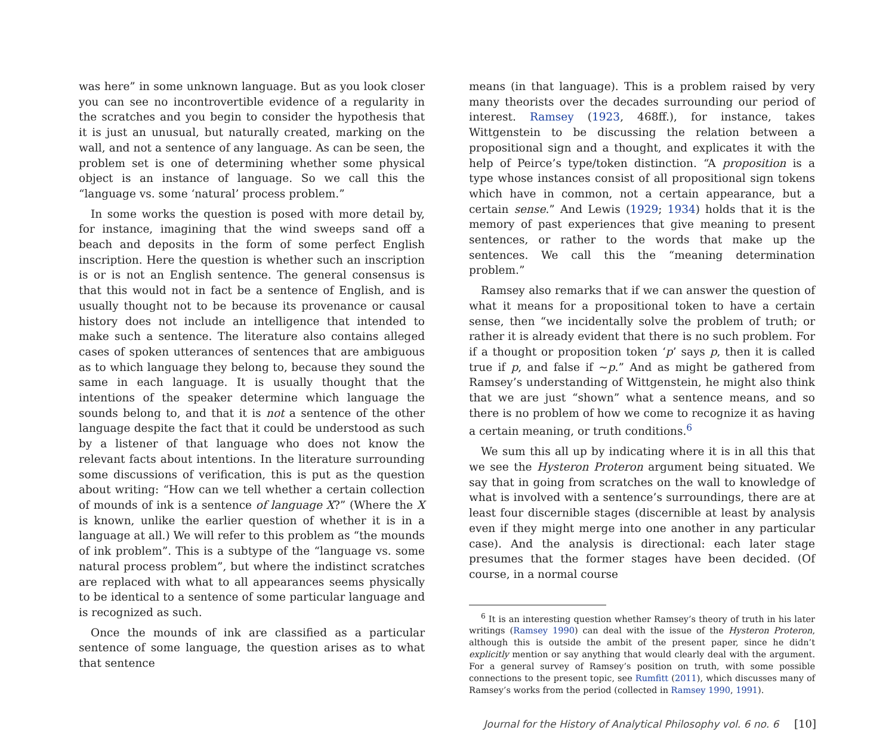was here” in some unknown language. But as you look closer you can see no incontrovertible evidence of a regularity in the scratches and you begin to consider the hypothesis that it is just an unusual, but naturally created, marking on the wall, and not a sentence of any language. As can be seen, the problem set is one of determining whether some physical object is an instance of language. So we call this the “language vs. some ‘natural’ process problem.”
In some works the question is posed with more detail by, for instance, imagining that the wind sweeps sand off a beach and deposits in the form of some perfect English inscription. Here the question is whether such an inscription is or is not an English sentence. The general consensus is that this would not in fact be a sentence of English, and is usually thought not to be because its provenance or causal history does not include an intelligence that intended to make such a sentence. The literature also contains alleged cases of spoken utterances of sentences that are ambiguous as to which language they belong to, because they sound the same in each language. It is usually thought that the intentions of the speaker determine which language the sounds belong to, and that it is not a sentence of the other language despite the fact that it could be understood as such by a listener of that language who does not know the relevant facts about intentions. In the literature surrounding some discussions of verification, this is put as the question about writing: “How can we tell whether a certain collection of mounds of ink is a sentence of language X?” (Where the X is known, unlike the earlier question of whether it is in a language at all.) We will refer to this problem as “the mounds of ink problem”. This is a subtype of the “language vs. some natural process problem”, but where the indistinct scratches are replaced with what to all appearances seems physically to be identical to a sentence of some particular language and is recognized as such.
Once the mounds of ink are classified as a particular sentence of some language, the question arises as to what that sentence
means (in that language). This is a problem raised by very many theorists over the decades surrounding our period of interest. Ramsey (1923, 468ff.), for instance, takes Wittgenstein to be discussing the relation between a propositional sign and a thought, and explicates it with the help of Peirce’s type/token distinction. “A proposition is a type whose instances consist of all propositional sign tokens which have in common, not a certain appearance, but a certain sense.” And Lewis (1929; 1934) holds that it is the memory of past experiences that give meaning to present sentences, or rather to the words that make up the sentences. We call this the “meaning determination problem.”
Ramsey also remarks that if we can answer the question of what it means for a propositional token to have a certain sense, then “we incidentally solve the problem of truth; or rather it is already evident that there is no such problem. For if a thought or proposition token ‘p’ says p, then it is called true if p, and false if ~p.” And as might be gathered from Ramsey’s understanding of Wittgenstein, he might also think that we are just “shown” what a sentence means, and so there is no problem of how we come to recognize it as having a certain meaning, or truth conditions.<sup>6</sup>
We sum this all up by indicating where it is in all this that we see the Hysteron Proteron argument being situated. We say that in going from scratches on the wall to knowledge of what is involved with a sentence’s surroundings, there are at least four discernible stages (discernible at least by analysis even if they might merge into one another in any particular case). And the analysis is directional: each later stage presumes that the former stages have been decided. (Of course, in a normal course
<sup>6</sup> It is an interesting question whether Ramsey’s theory of truth in his later writings (Ramsey 1990) can deal with the issue of the Hysteron Proteron, although this is outside the ambit of the present paper, since he didn’t explicitly mention or say anything that would clearly deal with the argument. For a general survey of Ramsey’s position on truth, with some possible connections to the present topic, see Rumfitt (2011), which discusses many of Ramsey’s works from the period (collected in Ramsey 1990, 1991).
Journal for the History of Analytical Philosophy vol. 6 no. 6 [10]